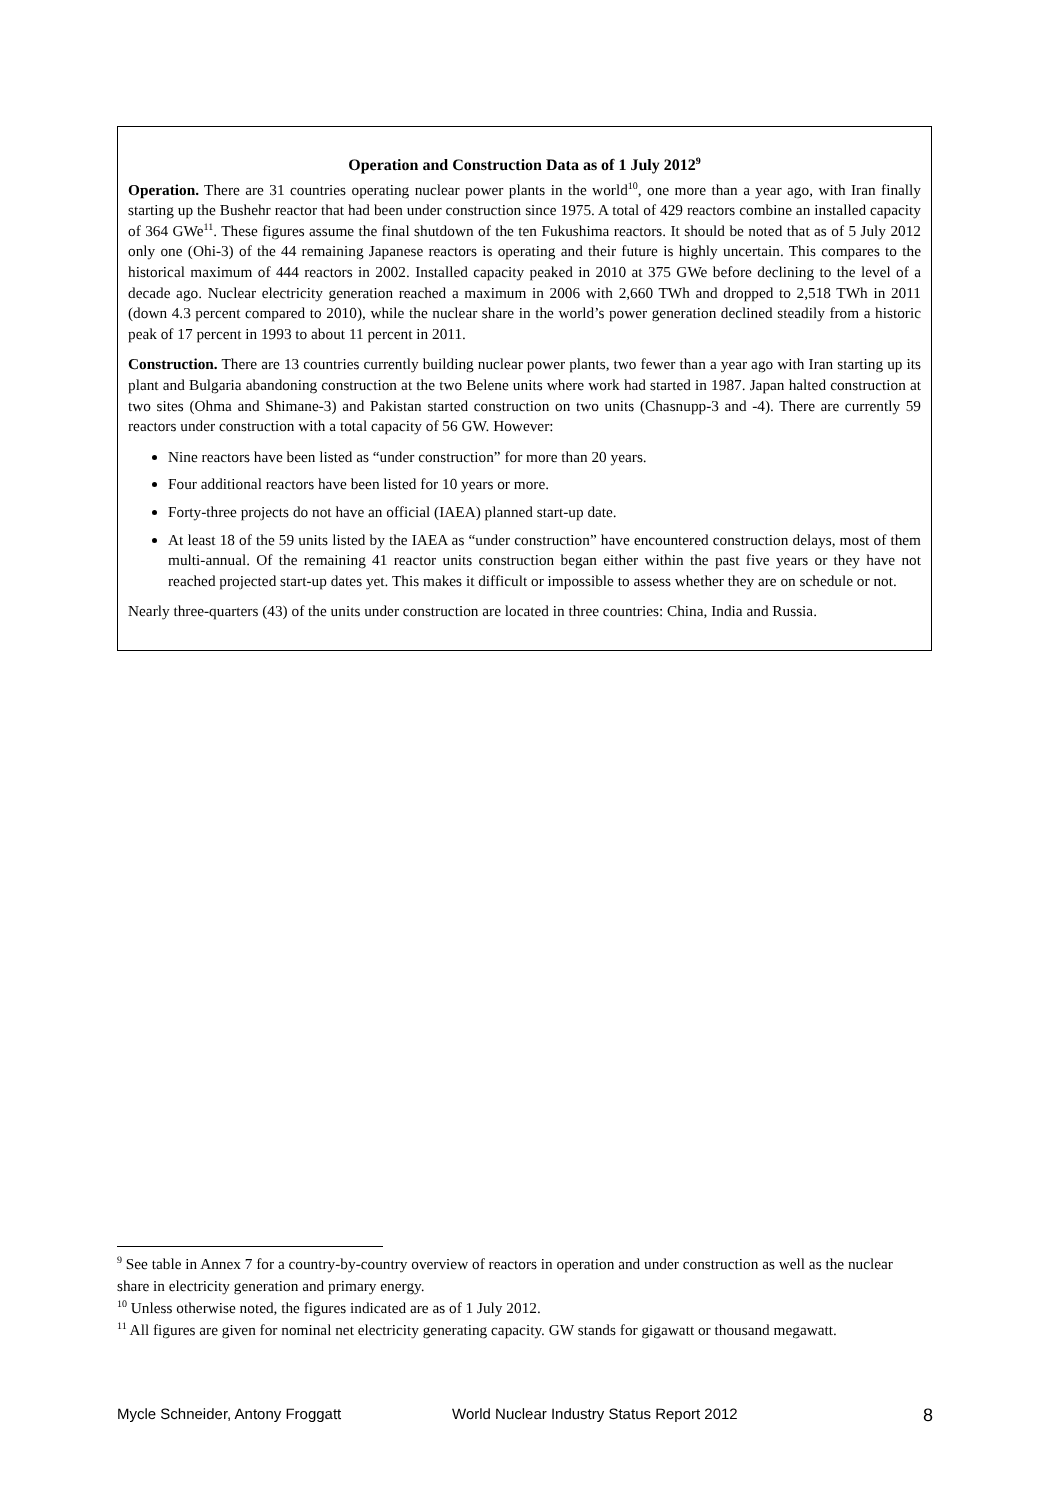Operation and Construction Data as of 1 July 2012<sup>9</sup>
Operation. There are 31 countries operating nuclear power plants in the world<sup>10</sup>, one more than a year ago, with Iran finally starting up the Bushehr reactor that had been under construction since 1975. A total of 429 reactors combine an installed capacity of 364 GWe<sup>11</sup>. These figures assume the final shutdown of the ten Fukushima reactors. It should be noted that as of 5 July 2012 only one (Ohi-3) of the 44 remaining Japanese reactors is operating and their future is highly uncertain. This compares to the historical maximum of 444 reactors in 2002. Installed capacity peaked in 2010 at 375 GWe before declining to the level of a decade ago. Nuclear electricity generation reached a maximum in 2006 with 2,660 TWh and dropped to 2,518 TWh in 2011 (down 4.3 percent compared to 2010), while the nuclear share in the world’s power generation declined steadily from a historic peak of 17 percent in 1993 to about 11 percent in 2011.
Construction. There are 13 countries currently building nuclear power plants, two fewer than a year ago with Iran starting up its plant and Bulgaria abandoning construction at the two Belene units where work had started in 1987. Japan halted construction at two sites (Ohma and Shimane-3) and Pakistan started construction on two units (Chasnupp-3 and -4). There are currently 59 reactors under construction with a total capacity of 56 GW. However:
Nine reactors have been listed as “under construction” for more than 20 years.
Four additional reactors have been listed for 10 years or more.
Forty-three projects do not have an official (IAEA) planned start-up date.
At least 18 of the 59 units listed by the IAEA as “under construction” have encountered construction delays, most of them multi-annual. Of the remaining 41 reactor units construction began either within the past five years or they have not reached projected start-up dates yet. This makes it difficult or impossible to assess whether they are on schedule or not.
Nearly three-quarters (43) of the units under construction are located in three countries: China, India and Russia.
<sup>9</sup> See table in Annex 7 for a country-by-country overview of reactors in operation and under construction as well as the nuclear share in electricity generation and primary energy.
<sup>10</sup> Unless otherwise noted, the figures indicated are as of 1 July 2012.
<sup>11</sup> All figures are given for nominal net electricity generating capacity. GW stands for gigawatt or thousand megawatt.
Mycle Schneider, Antony Froggatt World Nuclear Industry Status Report 2012 8